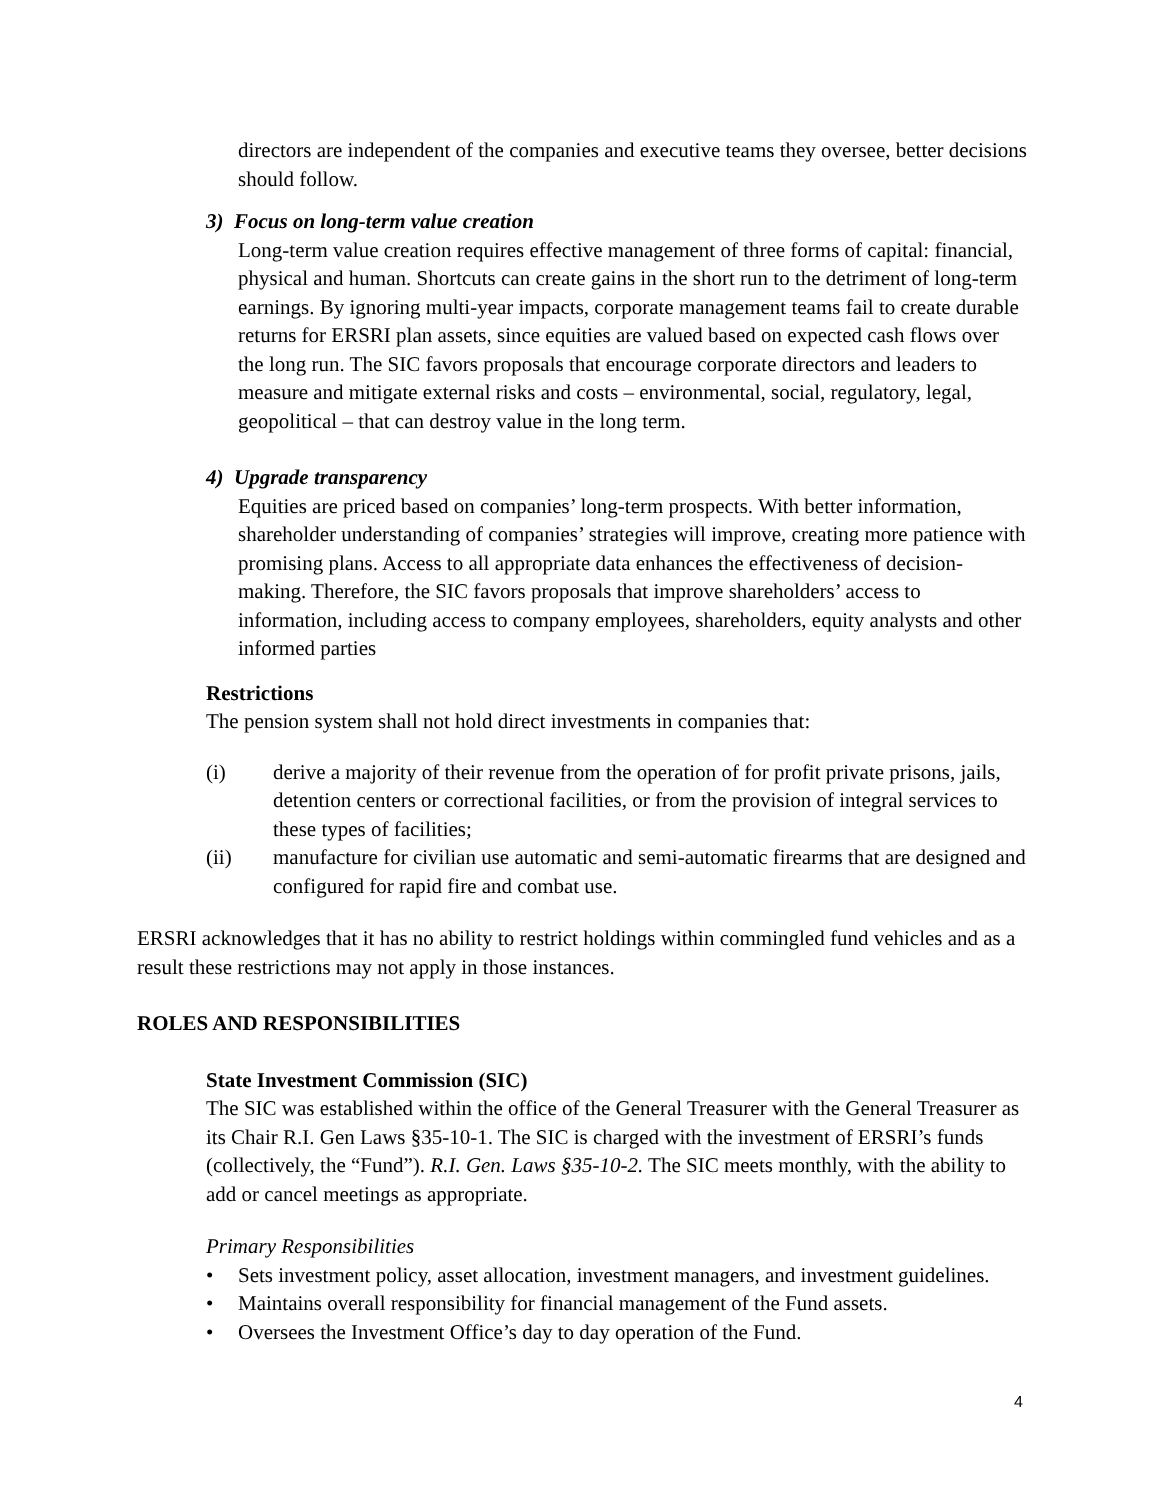directors are independent of the companies and executive teams they oversee, better decisions should follow.
3) Focus on long-term value creation
Long-term value creation requires effective management of three forms of capital: financial, physical and human. Shortcuts can create gains in the short run to the detriment of long-term earnings. By ignoring multi-year impacts, corporate management teams fail to create durable returns for ERSRI plan assets, since equities are valued based on expected cash flows over the long run. The SIC favors proposals that encourage corporate directors and leaders to measure and mitigate external risks and costs – environmental, social, regulatory, legal, geopolitical – that can destroy value in the long term.
4) Upgrade transparency
Equities are priced based on companies’ long-term prospects. With better information, shareholder understanding of companies’ strategies will improve, creating more patience with promising plans. Access to all appropriate data enhances the effectiveness of decision-making. Therefore, the SIC favors proposals that improve shareholders’ access to information, including access to company employees, shareholders, equity analysts and other informed parties
Restrictions
The pension system shall not hold direct investments in companies that:
(i) derive a majority of their revenue from the operation of for profit private prisons, jails, detention centers or correctional facilities, or from the provision of integral services to these types of facilities;
(ii) manufacture for civilian use automatic and semi-automatic firearms that are designed and configured for rapid fire and combat use.
ERSRI acknowledges that it has no ability to restrict holdings within commingled fund vehicles and as a result these restrictions may not apply in those instances.
ROLES AND RESPONSIBILITIES
State Investment Commission (SIC)
The SIC was established within the office of the General Treasurer with the General Treasurer as its Chair R.I. Gen Laws §35-10-1. The SIC is charged with the investment of ERSRI’s funds (collectively, the “Fund”). R.I. Gen. Laws §35-10-2. The SIC meets monthly, with the ability to add or cancel meetings as appropriate.
Primary Responsibilities
• Sets investment policy, asset allocation, investment managers, and investment guidelines.
• Maintains overall responsibility for financial management of the Fund assets.
• Oversees the Investment Office’s day to day operation of the Fund.
4